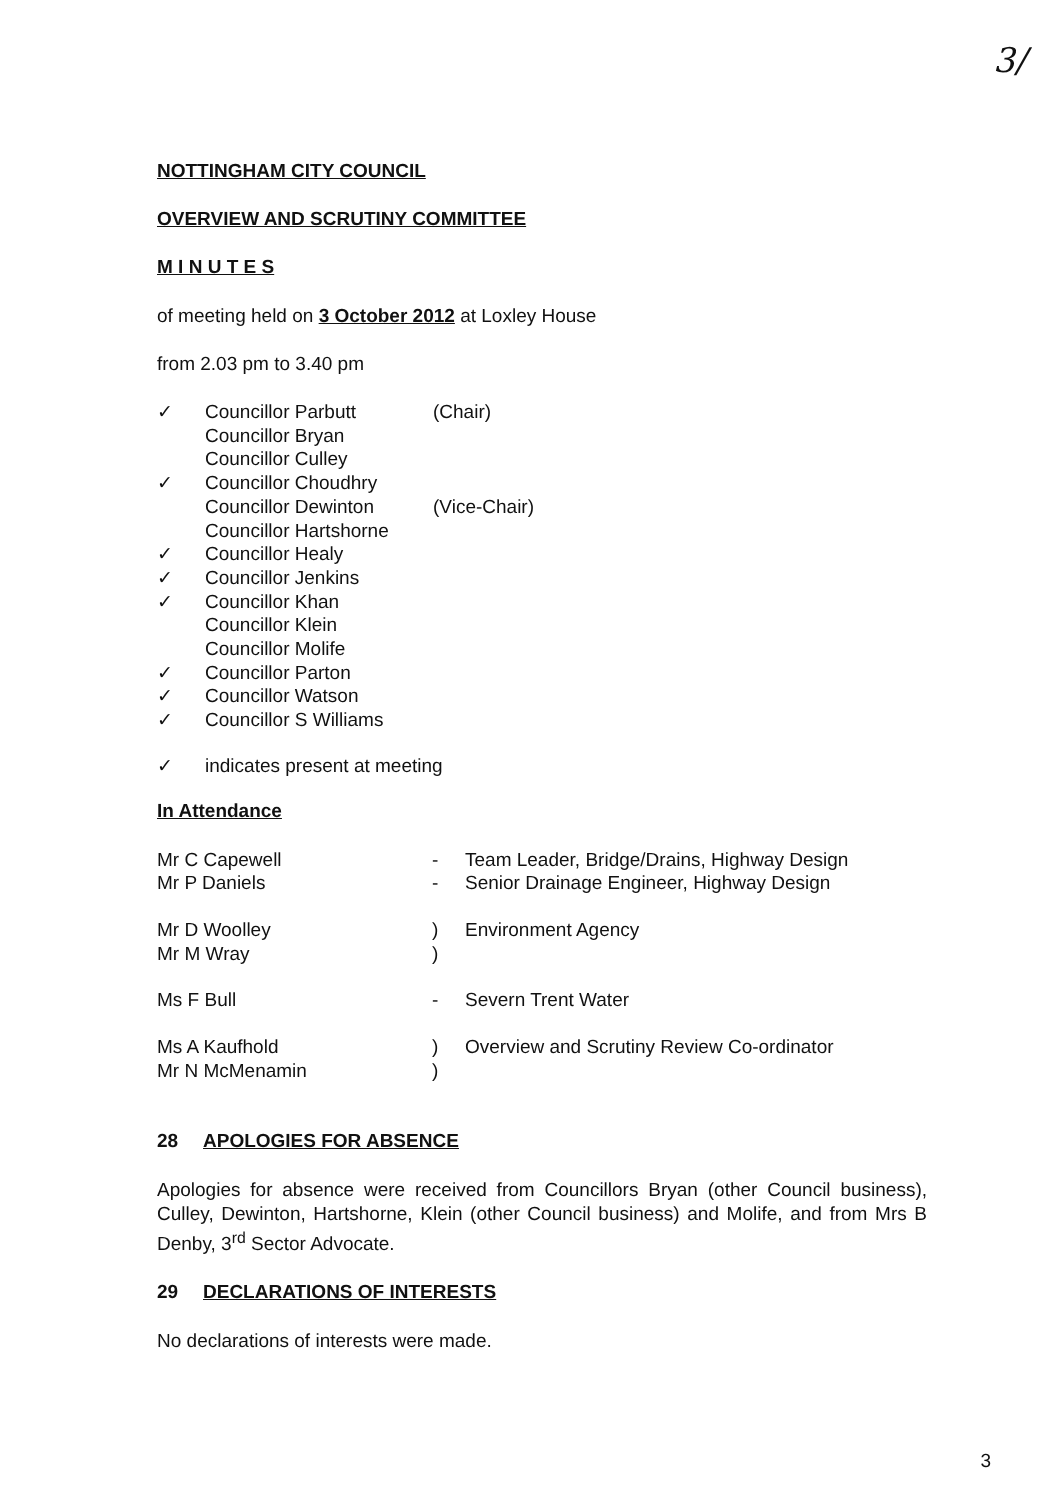3/
NOTTINGHAM CITY COUNCIL
OVERVIEW AND SCRUTINY COMMITTEE
M I N U T E S
of meeting held on 3 October 2012 at Loxley House
from 2.03 pm to 3.40 pm
| ✓ | Councillor Parbutt | (Chair) |
| | Councillor Bryan | |
| | Councillor Culley | |
| ✓ | Councillor Choudhry | |
| | Councillor Dewinton | (Vice-Chair) |
| | Councillor Hartshorne | |
| ✓ | Councillor Healy | |
| ✓ | Councillor Jenkins | |
| ✓ | Councillor Khan | |
| | Councillor Klein | |
| | Councillor Molife | |
| ✓ | Councillor Parton | |
| ✓ | Councillor Watson | |
| ✓ | Councillor S Williams | |
| ✓ | indicates present at meeting |
In Attendance
| Mr C Capewell | - | Team Leader, Bridge/Drains, Highway Design |
| Mr P Daniels | - | Senior Drainage Engineer, Highway Design |
| Mr D Woolley | ) | Environment Agency |
| Mr M Wray | ) | |
| Ms F Bull | - | Severn Trent Water |
| Ms A Kaufhold | ) | Overview and Scrutiny Review Co-ordinator |
| Mr N McMenamin | ) | |
28 APOLOGIES FOR ABSENCE
Apologies for absence were received from Councillors Bryan (other Council business), Culley, Dewinton, Hartshorne, Klein (other Council business) and Molife, and from Mrs B Denby, 3<sup>rd</sup> Sector Advocate.
29 DECLARATIONS OF INTERESTS
No declarations of interests were made.
3